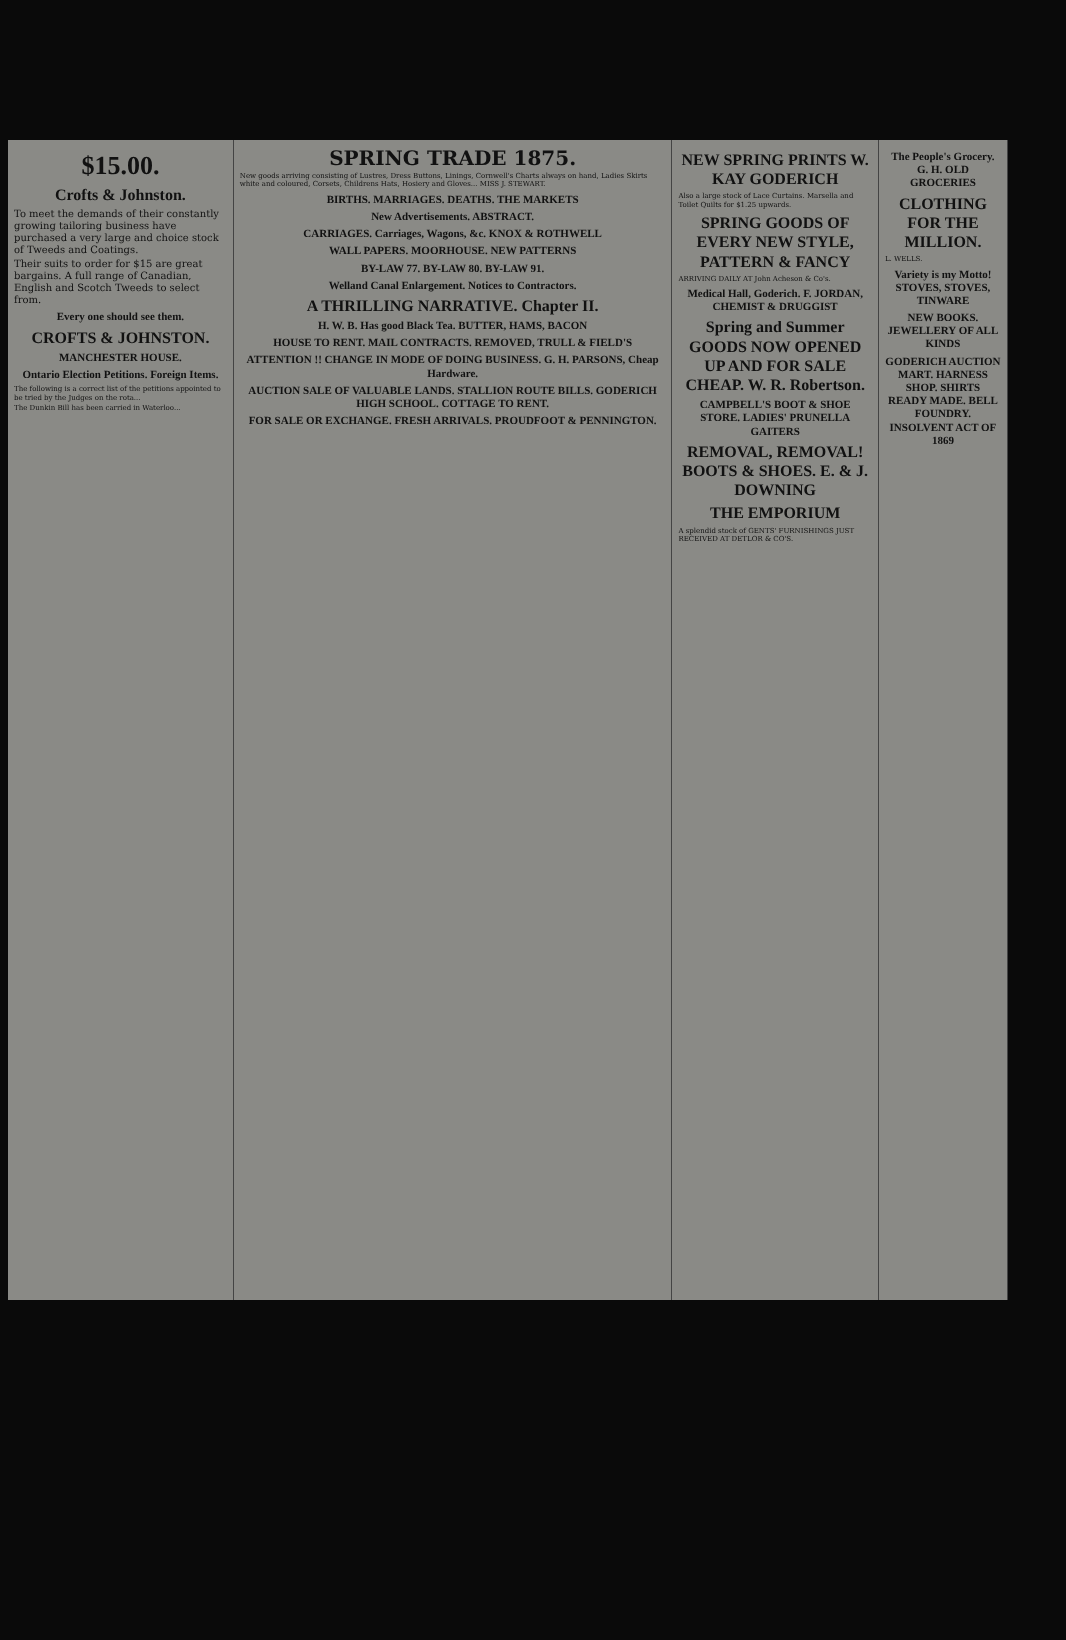$15.00.
Crofts & Johnston.
To meet the demands of their constantly growing tailoring business have purchased a very large and choice stock of Tweeds and Coatings.
Their suits to order for $15 are great bargains. A full range of Canadian, English and Scotch Tweeds to select from.
Every one should see them.
CROFTS & JOHNSTON.
MANCHESTER HOUSE.
Ontario Election Petitions. Foreign Items.
The following is a correct list of the petitions appointed to be tried by the Judges on the rota...
The Dunkin Bill has been carried in Waterloo...
SPRING TRADE 1875.
New goods arriving consisting of Lustres, Dress Buttons, Linings, Cornwell's Charts always on hand, Ladies Skirts white and coloured, Corsets, Childrens Hats, Hosiery and Gloves... MISS J. STEWART.
BIRTHS. MARRIAGES. DEATHS. THE MARKETS
New Advertisements. ABSTRACT.
CARRIAGES. Carriages, Wagons, &c. KNOX & ROTHWELL
WALL PAPERS. MOORHOUSE. NEW PATTERNS
BY-LAW 77. BY-LAW 80. BY-LAW 91.
Welland Canal Enlargement. Notices to Contractors.
A THRILLING NARRATIVE. Chapter II.
H. W. B. Has good Black Tea. BUTTER, HAMS, BACON
HOUSE TO RENT. MAIL CONTRACTS. REMOVED, TRULL & FIELD'S
ATTENTION !! CHANGE IN MODE OF DOING BUSINESS. G. H. PARSONS, Cheap Hardware.
AUCTION SALE OF VALUABLE LANDS. STALLION ROUTE BILLS. GODERICH HIGH SCHOOL. COTTAGE TO RENT.
FOR SALE OR EXCHANGE. FRESH ARRIVALS. PROUDFOOT & PENNINGTON.
NEW SPRING PRINTS W. KAY GODERICH
Also a large stock of Lace Curtains. Marsella and Toilet Quilts for $1.25 upwards.
SPRING GOODS OF EVERY NEW STYLE, PATTERN & FANCY
ARRIVING DAILY AT John Acheson & Co's.
Medical Hall, Goderich. F. JORDAN, CHEMIST & DRUGGIST
Spring and Summer GOODS NOW OPENED UP AND FOR SALE CHEAP. W. R. Robertson.
CAMPBELL'S BOOT & SHOE STORE. LADIES' PRUNELLA GAITERS
REMOVAL, REMOVAL! BOOTS & SHOES. E. & J. DOWNING
THE EMPORIUM
A splendid stock of GENTS' FURNISHINGS JUST RECEIVED AT DETLOR & CO'S.
The People's Grocery. G. H. OLD GROCERIES
CLOTHING FOR THE MILLION.
L. WELLS.
Variety is my Motto! STOVES, STOVES, TINWARE
NEW BOOKS. JEWELLERY OF ALL KINDS
GODERICH AUCTION MART. HARNESS SHOP. SHIRTS READY MADE. BELL FOUNDRY. INSOLVENT ACT OF 1869